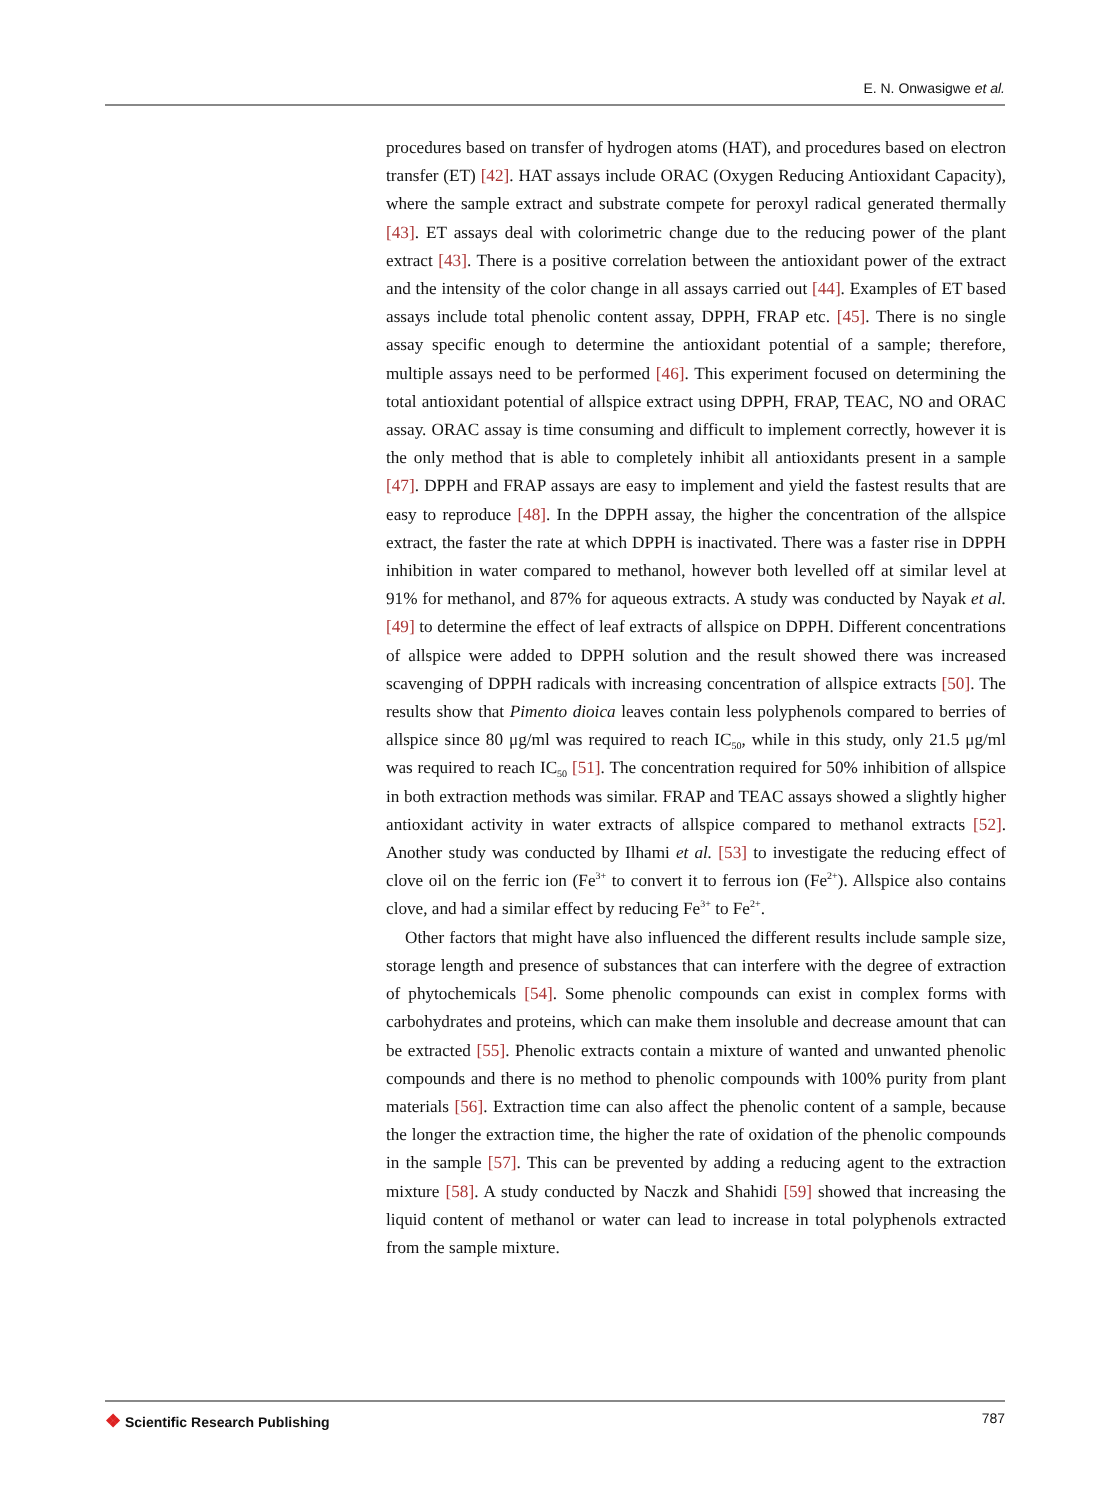E. N. Onwasigwe et al.
procedures based on transfer of hydrogen atoms (HAT), and procedures based on electron transfer (ET) [42]. HAT assays include ORAC (Oxygen Reducing Antioxidant Capacity), where the sample extract and substrate compete for peroxyl radical generated thermally [43]. ET assays deal with colorimetric change due to the reducing power of the plant extract [43]. There is a positive correlation between the antioxidant power of the extract and the intensity of the color change in all assays carried out [44]. Examples of ET based assays include total phenolic content assay, DPPH, FRAP etc. [45]. There is no single assay specific enough to determine the antioxidant potential of a sample; therefore, multiple assays need to be performed [46]. This experiment focused on determining the total antioxidant potential of allspice extract using DPPH, FRAP, TEAC, NO and ORAC assay. ORAC assay is time consuming and difficult to implement correctly, however it is the only method that is able to completely inhibit all antioxidants present in a sample [47]. DPPH and FRAP assays are easy to implement and yield the fastest results that are easy to reproduce [48]. In the DPPH assay, the higher the concentration of the allspice extract, the faster the rate at which DPPH is inactivated. There was a faster rise in DPPH inhibition in water compared to methanol, however both levelled off at similar level at 91% for methanol, and 87% for aqueous extracts. A study was conducted by Nayak et al. [49] to determine the effect of leaf extracts of allspice on DPPH. Different concentrations of allspice were added to DPPH solution and the result showed there was increased scavenging of DPPH radicals with increasing concentration of allspice extracts [50]. The results show that Pimento dioica leaves contain less polyphenols compared to berries of allspice since 80 μg/ml was required to reach IC<sub>50</sub>, while in this study, only 21.5 μg/ml was required to reach IC<sub>50</sub> [51]. The concentration required for 50% inhibition of allspice in both extraction methods was similar. FRAP and TEAC assays showed a slightly higher antioxidant activity in water extracts of allspice compared to methanol extracts [52]. Another study was conducted by Ilhami et al. [53] to investigate the reducing effect of clove oil on the ferric ion (Fe<sup>3+</sup> to convert it to ferrous ion (Fe<sup>2+</sup>). Allspice also contains clove, and had a similar effect by reducing Fe<sup>3+</sup> to Fe<sup>2+</sup>.
Other factors that might have also influenced the different results include sample size, storage length and presence of substances that can interfere with the degree of extraction of phytochemicals [54]. Some phenolic compounds can exist in complex forms with carbohydrates and proteins, which can make them insoluble and decrease amount that can be extracted [55]. Phenolic extracts contain a mixture of wanted and unwanted phenolic compounds and there is no method to phenolic compounds with 100% purity from plant materials [56]. Extraction time can also affect the phenolic content of a sample, because the longer the extraction time, the higher the rate of oxidation of the phenolic compounds in the sample [57]. This can be prevented by adding a reducing agent to the extraction mixture [58]. A study conducted by Naczk and Shahidi [59] showed that increasing the liquid content of methanol or water can lead to increase in total polyphenols extracted from the sample mixture.
❖ Scientific Research Publishing
787